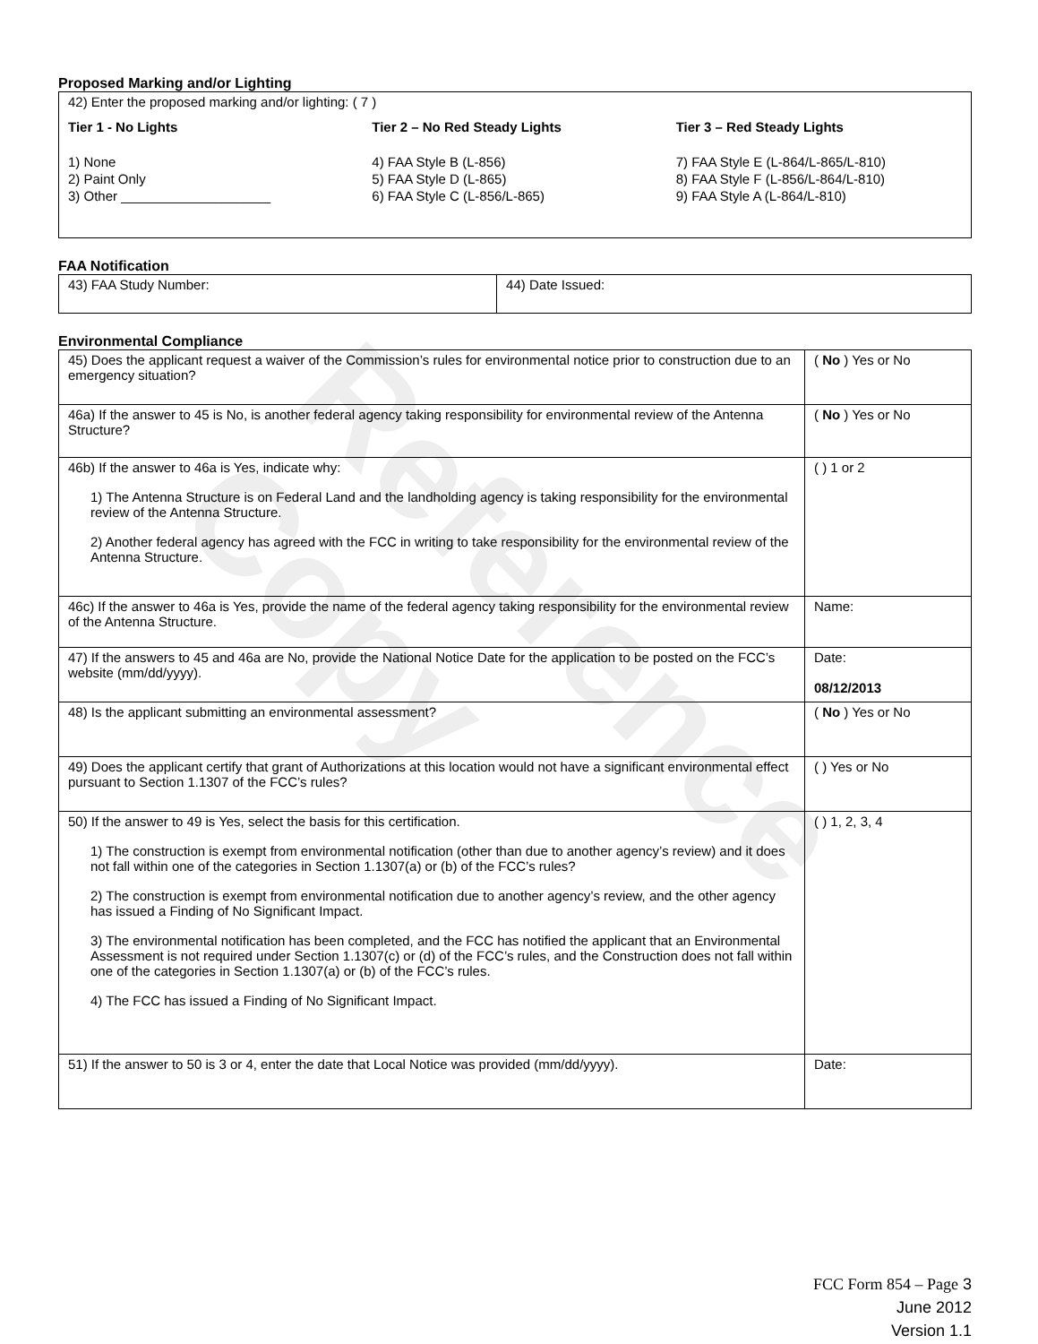Reference Copy
Proposed Marking and/or Lighting
| 42) Enter the proposed marking and/or lighting: ( 7 ) Tier 1 - No Lights Tier 2 – No Red Steady Lights Tier 3 – Red Steady Lights 1) None 2) Paint Only 3) Other ____________________ 4) FAA Style B (L-856) 5) FAA Style D (L-865) 6) FAA Style C (L-856/L-865) 7) FAA Style E (L-864/L-865/L-810) 8) FAA Style F (L-856/L-864/L-810) 9) FAA Style A (L-864/L-810) |
FAA Notification
| 43) FAA Study Number: | 44) Date Issued: |
Environmental Compliance
| 45) Does the applicant request a waiver of the Commission’s rules for environmental notice prior to construction due to an emergency situation? | ( No ) Yes or No |
| 46a) If the answer to 45 is No, is another federal agency taking responsibility for environmental review of the Antenna Structure? | ( No ) Yes or No |
| 46b) If the answer to 46a is Yes, indicate why: 1) The Antenna Structure is on Federal Land and the landholding agency is taking responsibility for the environmental review of the Antenna Structure. 2) Another federal agency has agreed with the FCC in writing to take responsibility for the environmental review of the Antenna Structure. | ( ) 1 or 2 |
| 46c) If the answer to 46a is Yes, provide the name of the federal agency taking responsibility for the environmental review of the Antenna Structure. | Name: |
| 47) If the answers to 45 and 46a are No, provide the National Notice Date for the application to be posted on the FCC’s website (mm/dd/yyyy). | Date: 08/12/2013 |
| 48) Is the applicant submitting an environmental assessment? | ( No ) Yes or No |
| 49) Does the applicant certify that grant of Authorizations at this location would not have a significant environmental effect pursuant to Section 1.1307 of the FCC’s rules? | ( ) Yes or No |
| 50) If the answer to 49 is Yes, select the basis for this certification. 1) The construction is exempt from environmental notification (other than due to another agency’s review) and it does not fall within one of the categories in Section 1.1307(a) or (b) of the FCC’s rules? 2) The construction is exempt from environmental notification due to another agency’s review, and the other agency has issued a Finding of No Significant Impact. 3) The environmental notification has been completed, and the FCC has notified the applicant that an Environmental Assessment is not required under Section 1.1307(c) or (d) of the FCC’s rules, and the Construction does not fall within one of the categories in Section 1.1307(a) or (b) of the FCC’s rules. 4) The FCC has issued a Finding of No Significant Impact. | ( ) 1, 2, 3, 4 |
| 51) If the answer to 50 is 3 or 4, enter the date that Local Notice was provided (mm/dd/yyyy). | Date: |
FCC Form 854 – Page 3
June 2012
Version 1.1